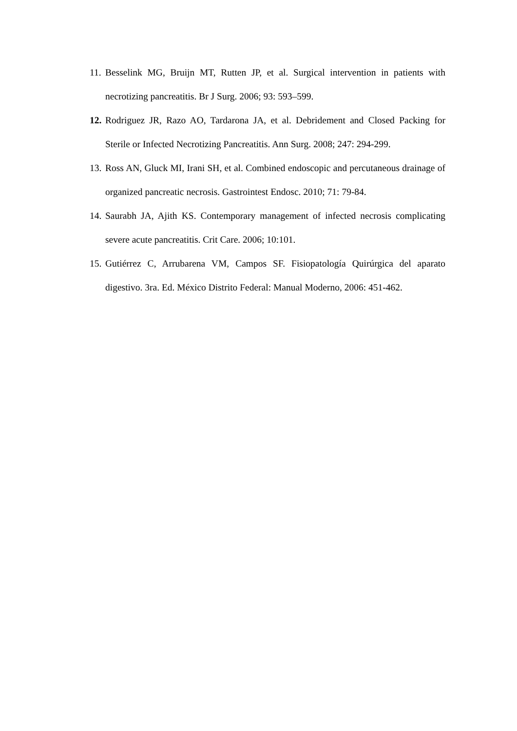11. Besselink MG, Bruijn MT, Rutten JP, et al. Surgical intervention in patients with necrotizing pancreatitis. Br J Surg. 2006; 93: 593–599.
12. Rodriguez JR, Razo AO, Tardarona JA, et al. Debridement and Closed Packing for Sterile or Infected Necrotizing Pancreatitis. Ann Surg. 2008; 247: 294-299.
13. Ross AN, Gluck MI, Irani SH, et al. Combined endoscopic and percutaneous drainage of organized pancreatic necrosis. Gastrointest Endosc. 2010; 71: 79-84.
14. Saurabh JA, Ajith KS. Contemporary management of infected necrosis complicating severe acute pancreatitis. Crit Care. 2006; 10:101.
15. Gutiérrez C, Arrubarena VM, Campos SF. Fisiopatología Quirúrgica del aparato digestivo. 3ra. Ed. México Distrito Federal: Manual Moderno, 2006: 451-462.